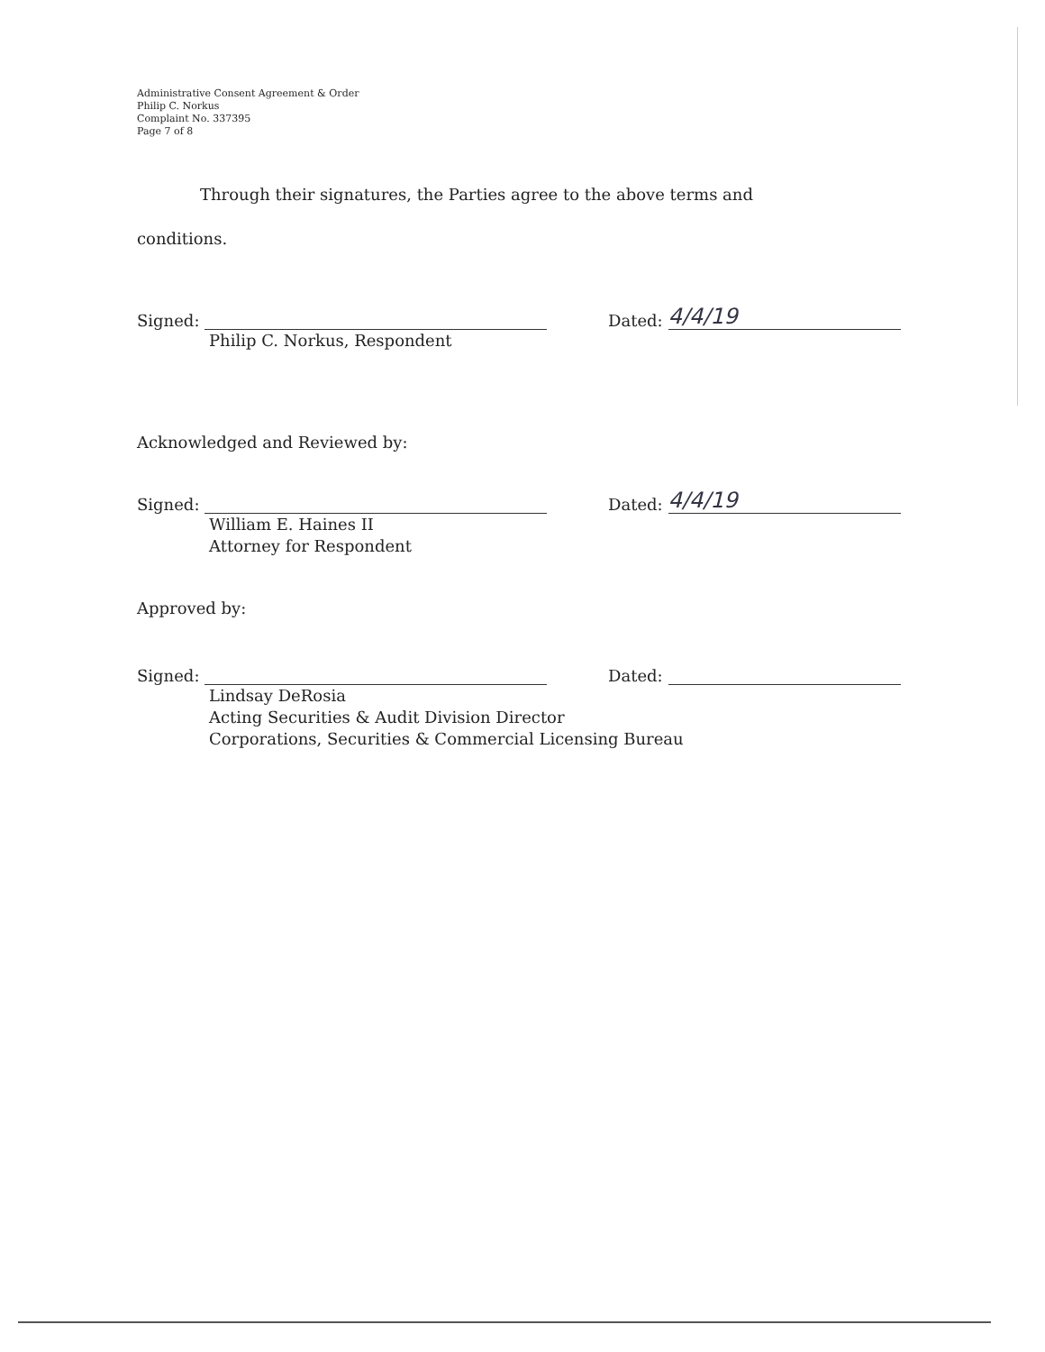Administrative Consent Agreement & Order
Philip C. Norkus
Complaint No. 337395
Page 7 of 8
Through their signatures, the Parties agree to the above terms and
conditions.
Signed:
Dated:
4/4/19
Philip C. Norkus, Respondent
Acknowledged and Reviewed by:
Signed:
Dated:
4/4/19
William E. Haines II
Attorney for Respondent
Approved by:
Signed:
Dated:
Lindsay DeRosia
Acting Securities & Audit Division Director
Corporations, Securities & Commercial Licensing Bureau